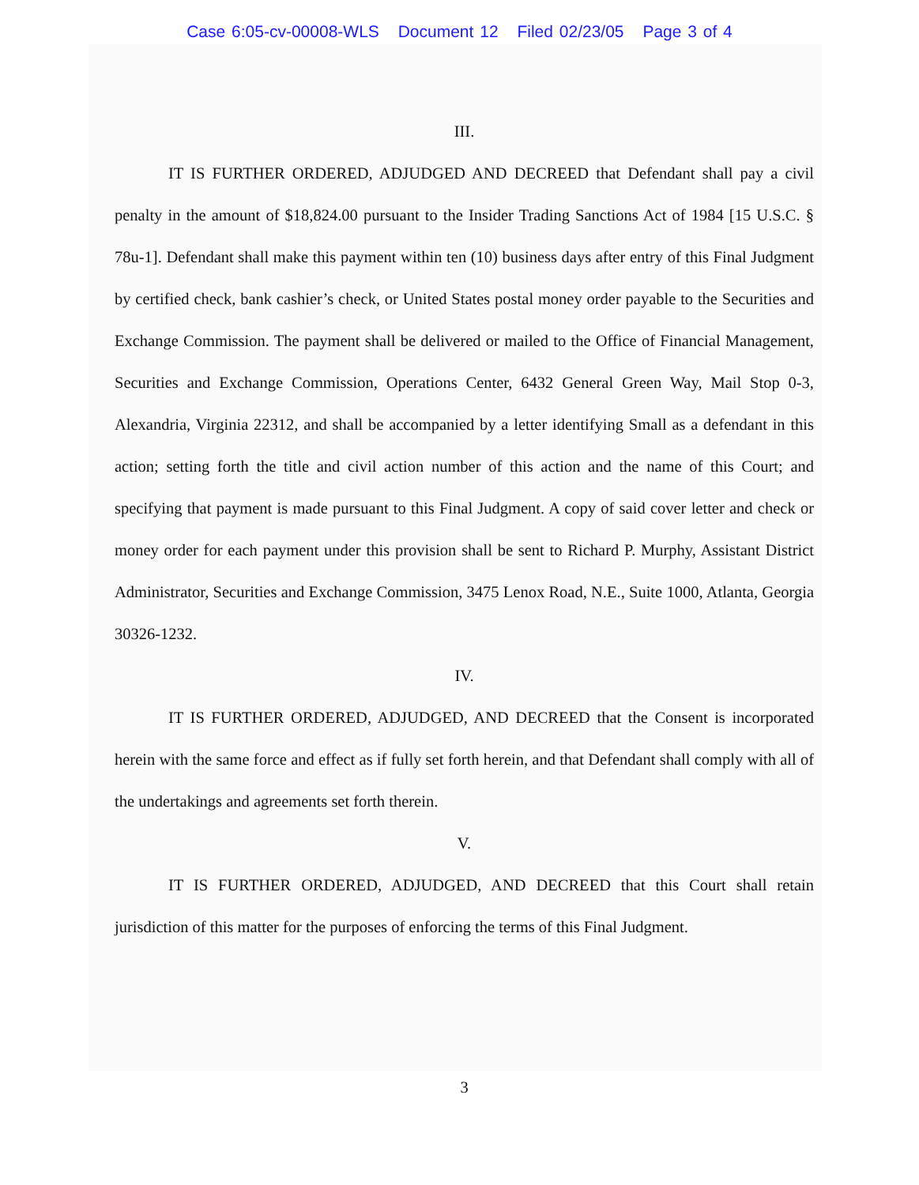Case 6:05-cv-00008-WLS Document 12 Filed 02/23/05 Page 3 of 4
III.
IT IS FURTHER ORDERED, ADJUDGED AND DECREED that Defendant shall pay a civil penalty in the amount of $18,824.00 pursuant to the Insider Trading Sanctions Act of 1984 [15 U.S.C. § 78u-1]. Defendant shall make this payment within ten (10) business days after entry of this Final Judgment by certified check, bank cashier’s check, or United States postal money order payable to the Securities and Exchange Commission. The payment shall be delivered or mailed to the Office of Financial Management, Securities and Exchange Commission, Operations Center, 6432 General Green Way, Mail Stop 0-3, Alexandria, Virginia 22312, and shall be accompanied by a letter identifying Small as a defendant in this action; setting forth the title and civil action number of this action and the name of this Court; and specifying that payment is made pursuant to this Final Judgment. A copy of said cover letter and check or money order for each payment under this provision shall be sent to Richard P. Murphy, Assistant District Administrator, Securities and Exchange Commission, 3475 Lenox Road, N.E., Suite 1000, Atlanta, Georgia 30326-1232.
IV.
IT IS FURTHER ORDERED, ADJUDGED, AND DECREED that the Consent is incorporated herein with the same force and effect as if fully set forth herein, and that Defendant shall comply with all of the undertakings and agreements set forth therein.
V.
IT IS FURTHER ORDERED, ADJUDGED, AND DECREED that this Court shall retain jurisdiction of this matter for the purposes of enforcing the terms of this Final Judgment.
3